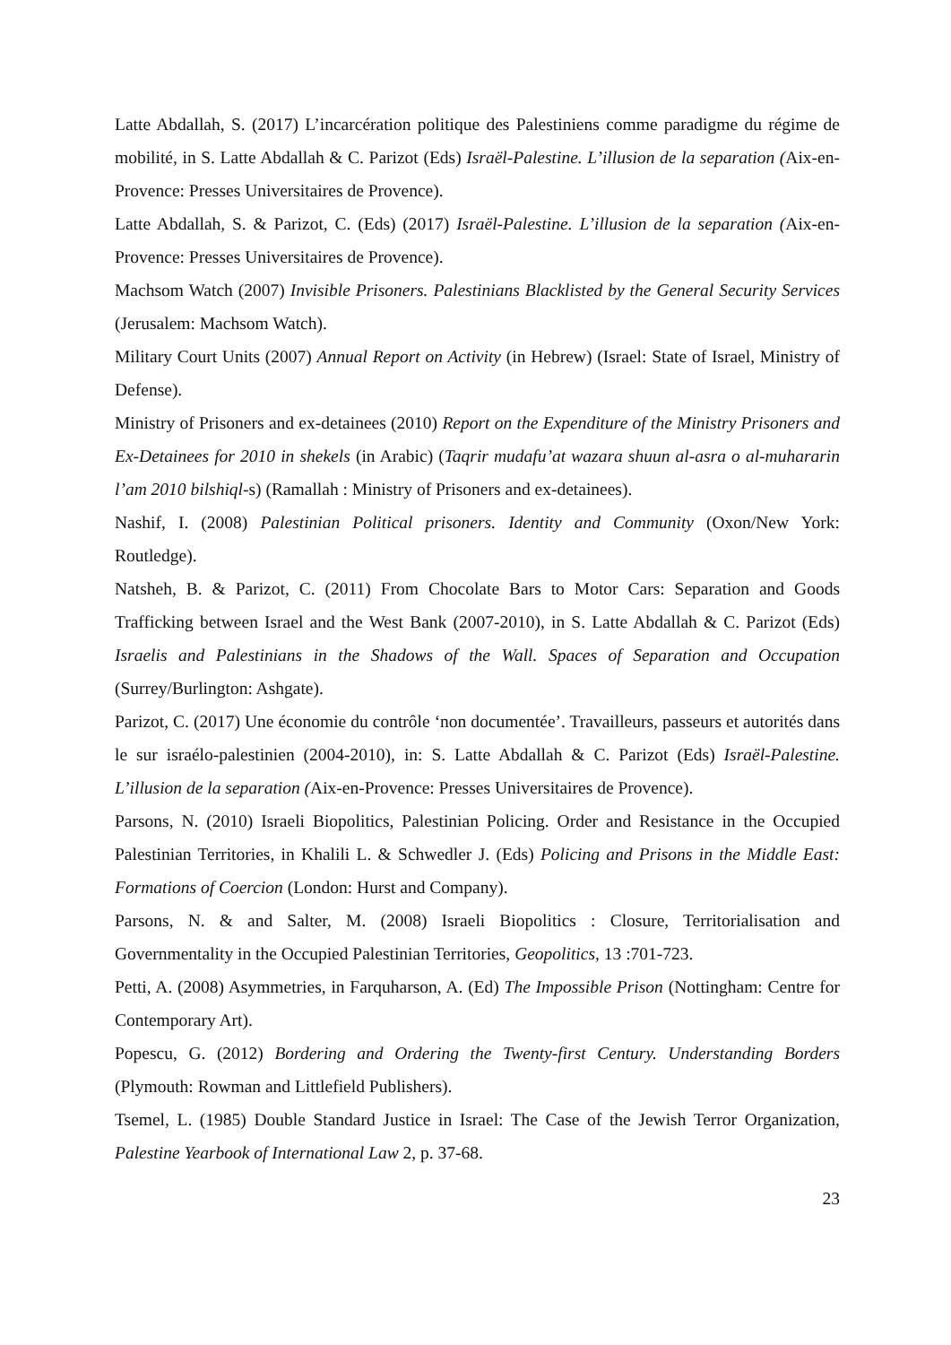Latte Abdallah, S. (2017) L’incarcération politique des Palestiniens comme paradigme du régime de mobilité, in S. Latte Abdallah & C. Parizot (Eds) Israël-Palestine. L’illusion de la separation (Aix-en-Provence: Presses Universitaires de Provence).
Latte Abdallah, S. & Parizot, C. (Eds) (2017) Israël-Palestine. L’illusion de la separation (Aix-en-Provence: Presses Universitaires de Provence).
Machsom Watch (2007) Invisible Prisoners. Palestinians Blacklisted by the General Security Services (Jerusalem: Machsom Watch).
Military Court Units (2007) Annual Report on Activity (in Hebrew) (Israel: State of Israel, Ministry of Defense).
Ministry of Prisoners and ex-detainees (2010) Report on the Expenditure of the Ministry Prisoners and Ex-Detainees for 2010 in shekels (in Arabic) (Taqrir mudafu’at wazara shuun al-asra o al-muhararin l’am 2010 bilshiql-s) (Ramallah : Ministry of Prisoners and ex-detainees).
Nashif, I. (2008) Palestinian Political prisoners. Identity and Community (Oxon/New York: Routledge).
Natsheh, B. & Parizot, C. (2011) From Chocolate Bars to Motor Cars: Separation and Goods Trafficking between Israel and the West Bank (2007-2010), in S. Latte Abdallah & C. Parizot (Eds) Israelis and Palestinians in the Shadows of the Wall. Spaces of Separation and Occupation (Surrey/Burlington: Ashgate).
Parizot, C. (2017) Une économie du contrôle ‘non documentée’. Travailleurs, passeurs et autorités dans le sur israélo-palestinien (2004-2010), in: S. Latte Abdallah & C. Parizot (Eds) Israël-Palestine. L’illusion de la separation (Aix-en-Provence: Presses Universitaires de Provence).
Parsons, N. (2010) Israeli Biopolitics, Palestinian Policing. Order and Resistance in the Occupied Palestinian Territories, in Khalili L. & Schwedler J. (Eds) Policing and Prisons in the Middle East: Formations of Coercion (London: Hurst and Company).
Parsons, N. & and Salter, M. (2008) Israeli Biopolitics : Closure, Territorialisation and Governmentality in the Occupied Palestinian Territories, Geopolitics, 13 :701-723.
Petti, A. (2008) Asymmetries, in Farquharson, A. (Ed) The Impossible Prison (Nottingham: Centre for Contemporary Art).
Popescu, G. (2012) Bordering and Ordering the Twenty-first Century. Understanding Borders (Plymouth: Rowman and Littlefield Publishers).
Tsemel, L. (1985) Double Standard Justice in Israel: The Case of the Jewish Terror Organization, Palestine Yearbook of International Law 2, p. 37-68.
23